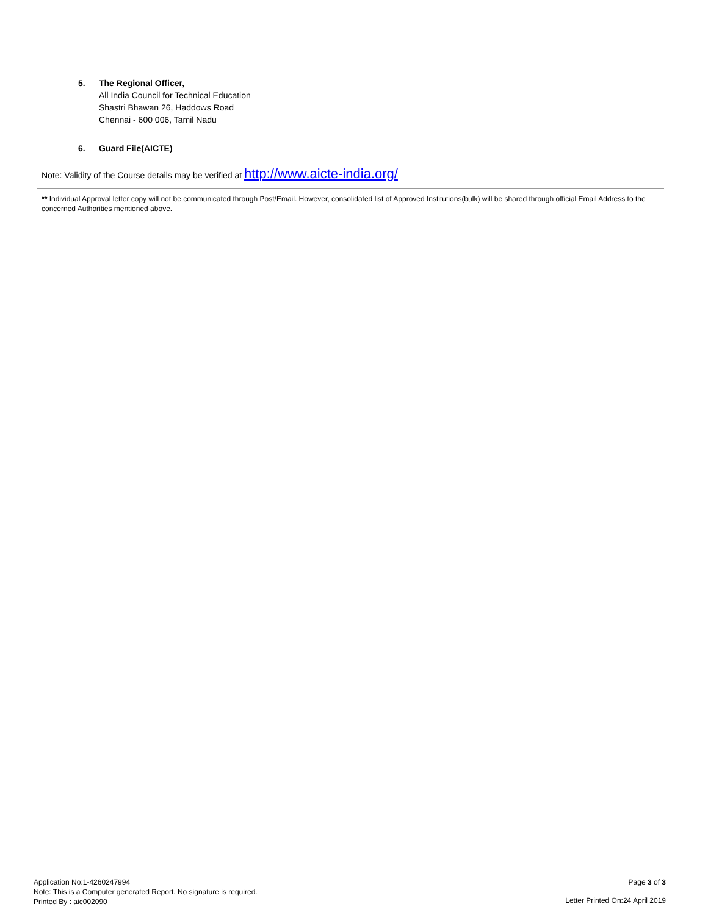5. The Regional Officer,
All India Council for Technical Education
Shastri Bhawan 26, Haddows Road
Chennai - 600 006, Tamil Nadu
6. Guard File(AICTE)
Note: Validity of the Course details may be verified at http://www.aicte-india.org/
** Individual Approval letter copy will not be communicated through Post/Email. However, consolidated list of Approved Institutions(bulk) will be shared through official Email Address to the concerned Authorities mentioned above.
Application No:1-4260247994
Note: This is a Computer generated Report. No signature is required.
Printed By : aic002090
Page 3 of 3
Letter Printed On:24 April 2019